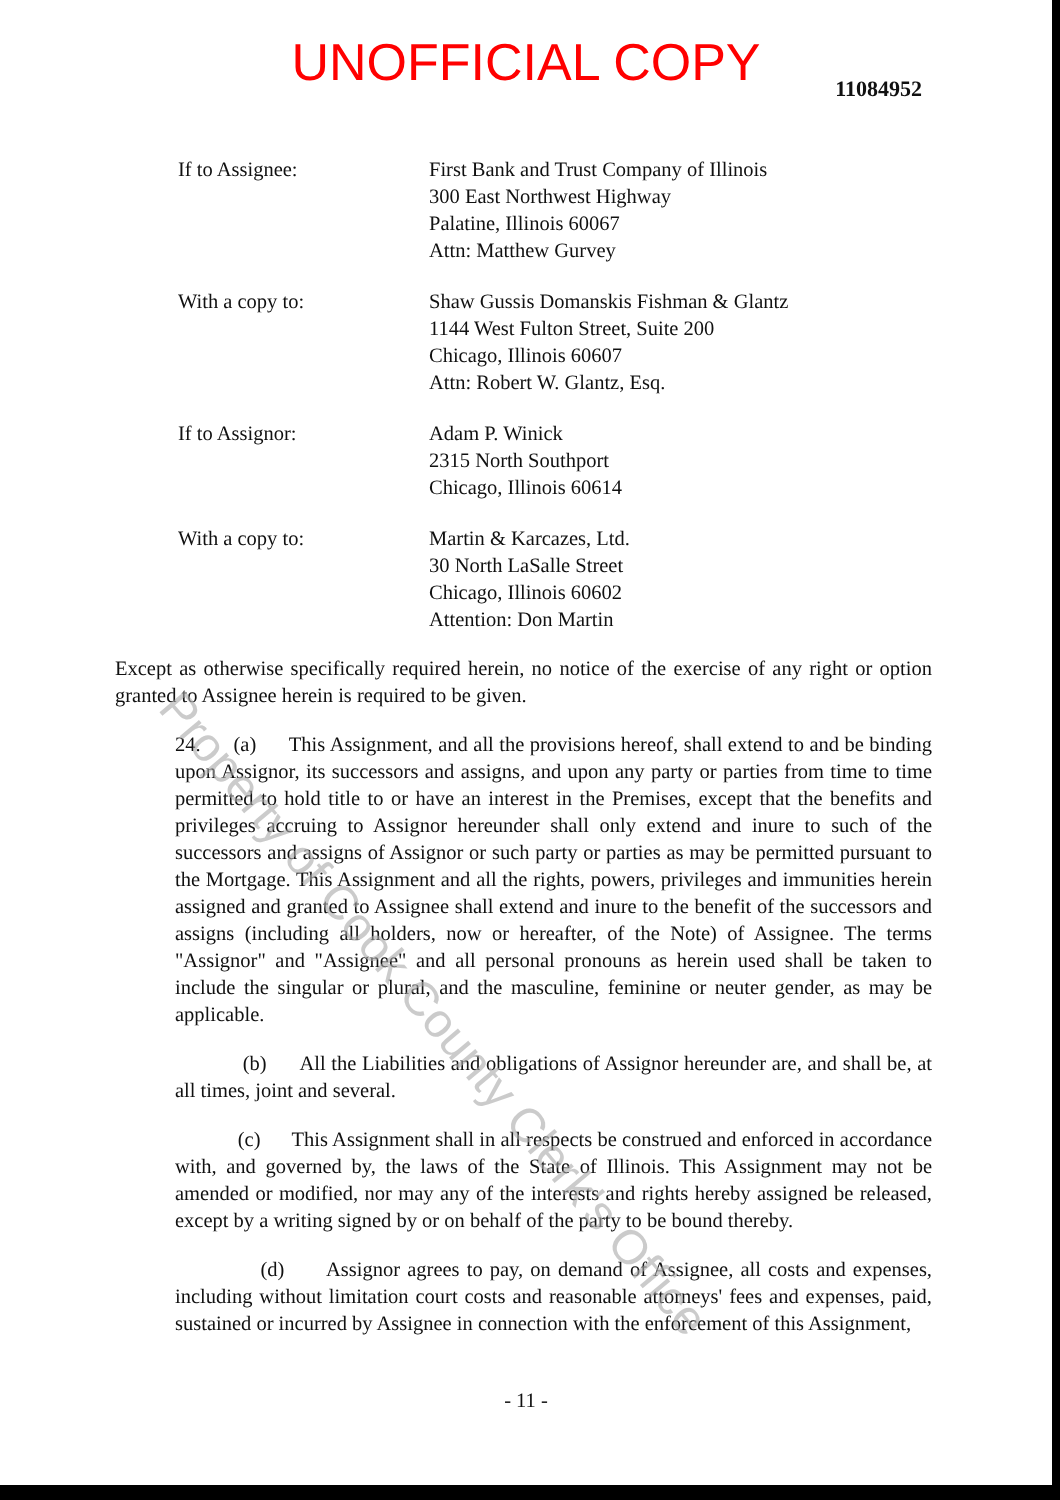UNOFFICIAL COPY
11084952
If to Assignee: First Bank and Trust Company of Illinois
300 East Northwest Highway
Palatine, Illinois 60067
Attn: Matthew Gurvey
With a copy to: Shaw Gussis Domanskis Fishman & Glantz
1144 West Fulton Street, Suite 200
Chicago, Illinois 60607
Attn: Robert W. Glantz, Esq.
If to Assignor: Adam P. Winick
2315 North Southport
Chicago, Illinois 60614
With a copy to: Martin & Karcazes, Ltd.
30 North LaSalle Street
Chicago, Illinois 60602
Attention: Don Martin
Except as otherwise specifically required herein, no notice of the exercise of any right or option granted to Assignee herein is required to be given.
24. (a) This Assignment, and all the provisions hereof, shall extend to and be binding upon Assignor, its successors and assigns, and upon any party or parties from time to time permitted to hold title to or have an interest in the Premises, except that the benefits and privileges accruing to Assignor hereunder shall only extend and inure to such of the successors and assigns of Assignor or such party or parties as may be permitted pursuant to the Mortgage. This Assignment and all the rights, powers, privileges and immunities herein assigned and granted to Assignee shall extend and inure to the benefit of the successors and assigns (including all holders, now or hereafter, of the Note) of Assignee. The terms "Assignor" and "Assignee" and all personal pronouns as herein used shall be taken to include the singular or plural, and the masculine, feminine or neuter gender, as may be applicable.
(b) All the Liabilities and obligations of Assignor hereunder are, and shall be, at all times, joint and several.
(c) This Assignment shall in all respects be construed and enforced in accordance with, and governed by, the laws of the State of Illinois. This Assignment may not be amended or modified, nor may any of the interests and rights hereby assigned be released, except by a writing signed by or on behalf of the party to be bound thereby.
(d) Assignor agrees to pay, on demand of Assignee, all costs and expenses, including without limitation court costs and reasonable attorneys' fees and expenses, paid, sustained or incurred by Assignee in connection with the enforcement of this Assignment,
- 11 -
Property of Cook County Clerk's Office